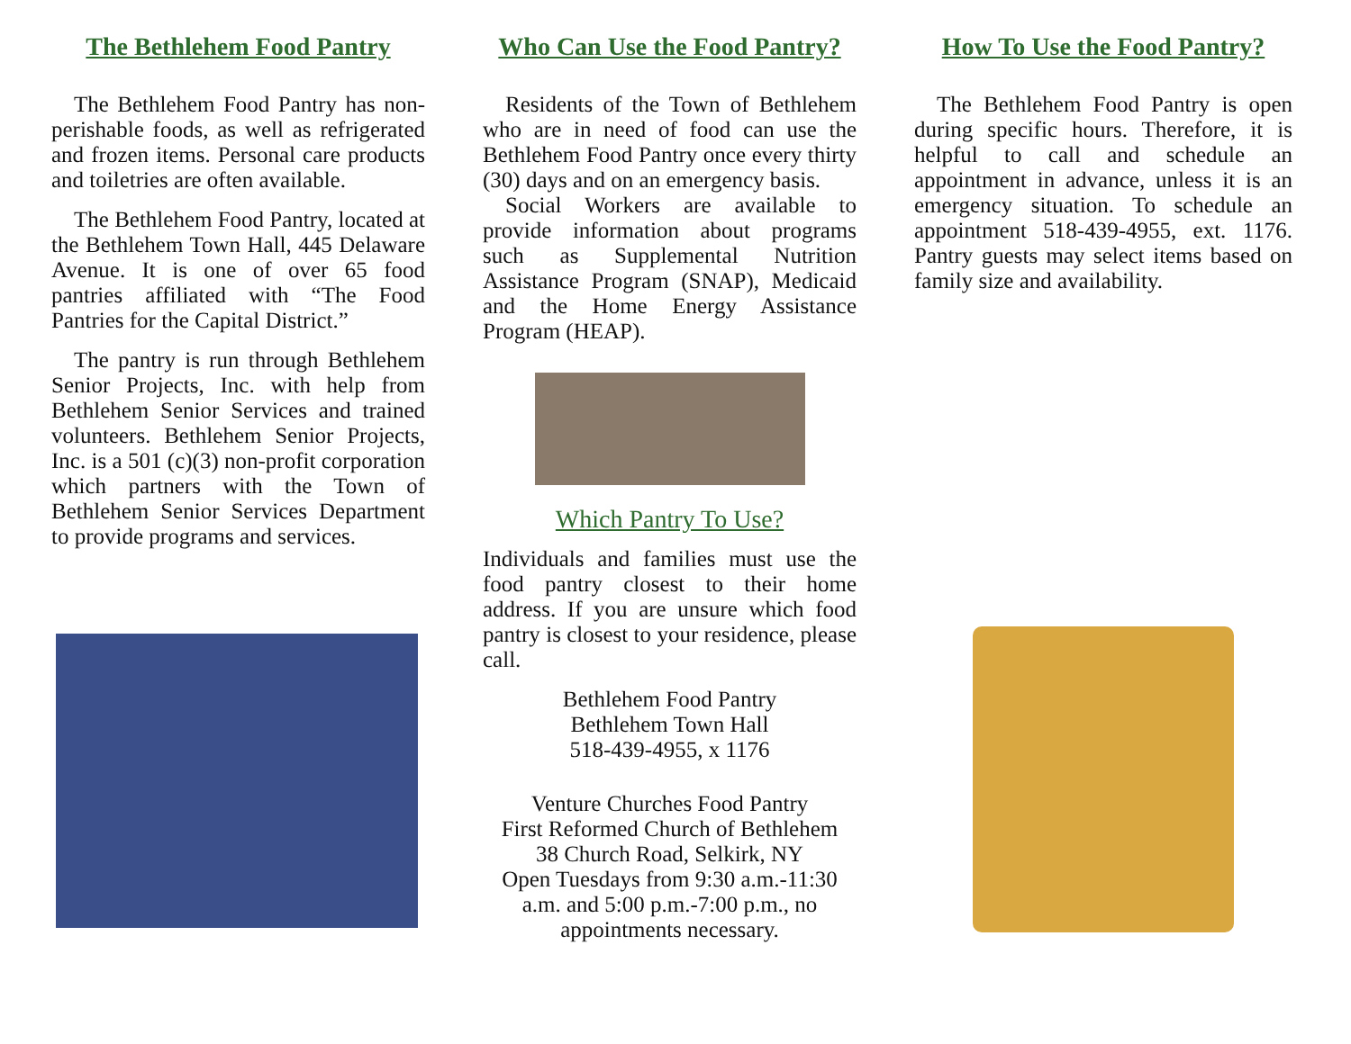The Bethlehem Food Pantry
The Bethlehem Food Pantry has non-perishable foods, as well as refrigerated and frozen items. Personal care products and toiletries are often available.
The Bethlehem Food Pantry, located at the Bethlehem Town Hall, 445 Delaware Avenue. It is one of over 65 food pantries affiliated with “The Food Pantries for the Capital District.”
The pantry is run through Bethlehem Senior Projects, Inc. with help from Bethlehem Senior Services and trained volunteers. Bethlehem Senior Projects, Inc. is a 501 (c)(3) non-profit corporation which partners with the Town of Bethlehem Senior Services Department to provide programs and services.
Who Can Use the Food Pantry?
Residents of the Town of Bethlehem who are in need of food can use the Bethlehem Food Pantry once every thirty (30) days and on an emergency basis.
Social Workers are available to provide information about programs such as Supplemental Nutrition Assistance Program (SNAP), Medicaid and the Home Energy Assistance Program (HEAP).
Which Pantry To Use?
Individuals and families must use the food pantry closest to their home address. If you are unsure which food pantry is closest to your residence, please call.
Bethlehem Food Pantry
Bethlehem Town Hall
518-439-4955, x 1176
Venture Churches Food Pantry
First Reformed Church of Bethlehem
38 Church Road, Selkirk, NY
Open Tuesdays from 9:30 a.m.-11:30 a.m. and 5:00 p.m.-7:00 p.m., no appointments necessary.
How To Use the Food Pantry?
The Bethlehem Food Pantry is open during specific hours. Therefore, it is helpful to call and schedule an appointment in advance, unless it is an emergency situation. To schedule an appointment 518-439-4955, ext. 1176. Pantry guests may select items based on family size and availability.